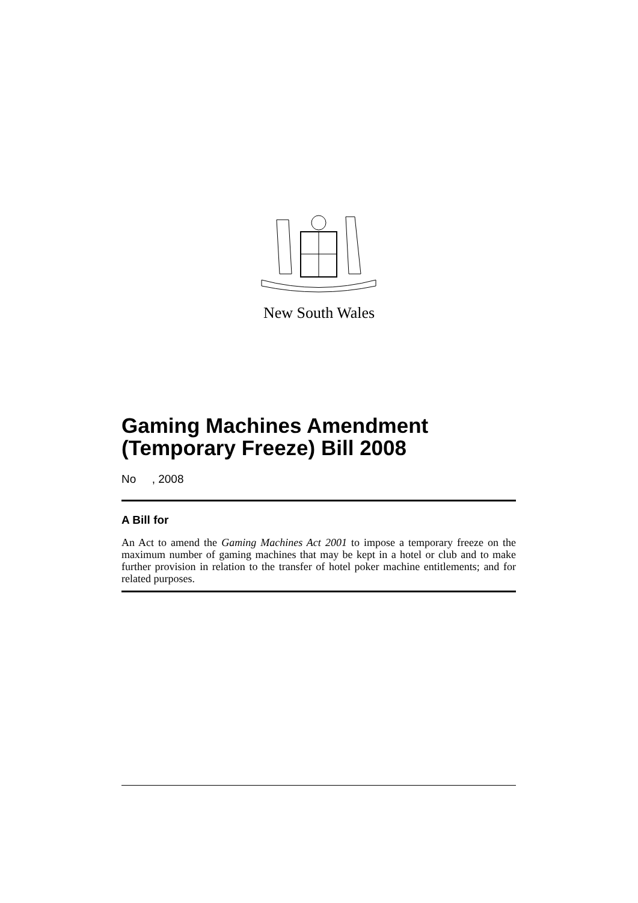New South Wales
Gaming Machines Amendment (Temporary Freeze) Bill 2008
No , 2008
A Bill for
An Act to amend the Gaming Machines Act 2001 to impose a temporary freeze on the maximum number of gaming machines that may be kept in a hotel or club and to make further provision in relation to the transfer of hotel poker machine entitlements; and for related purposes.